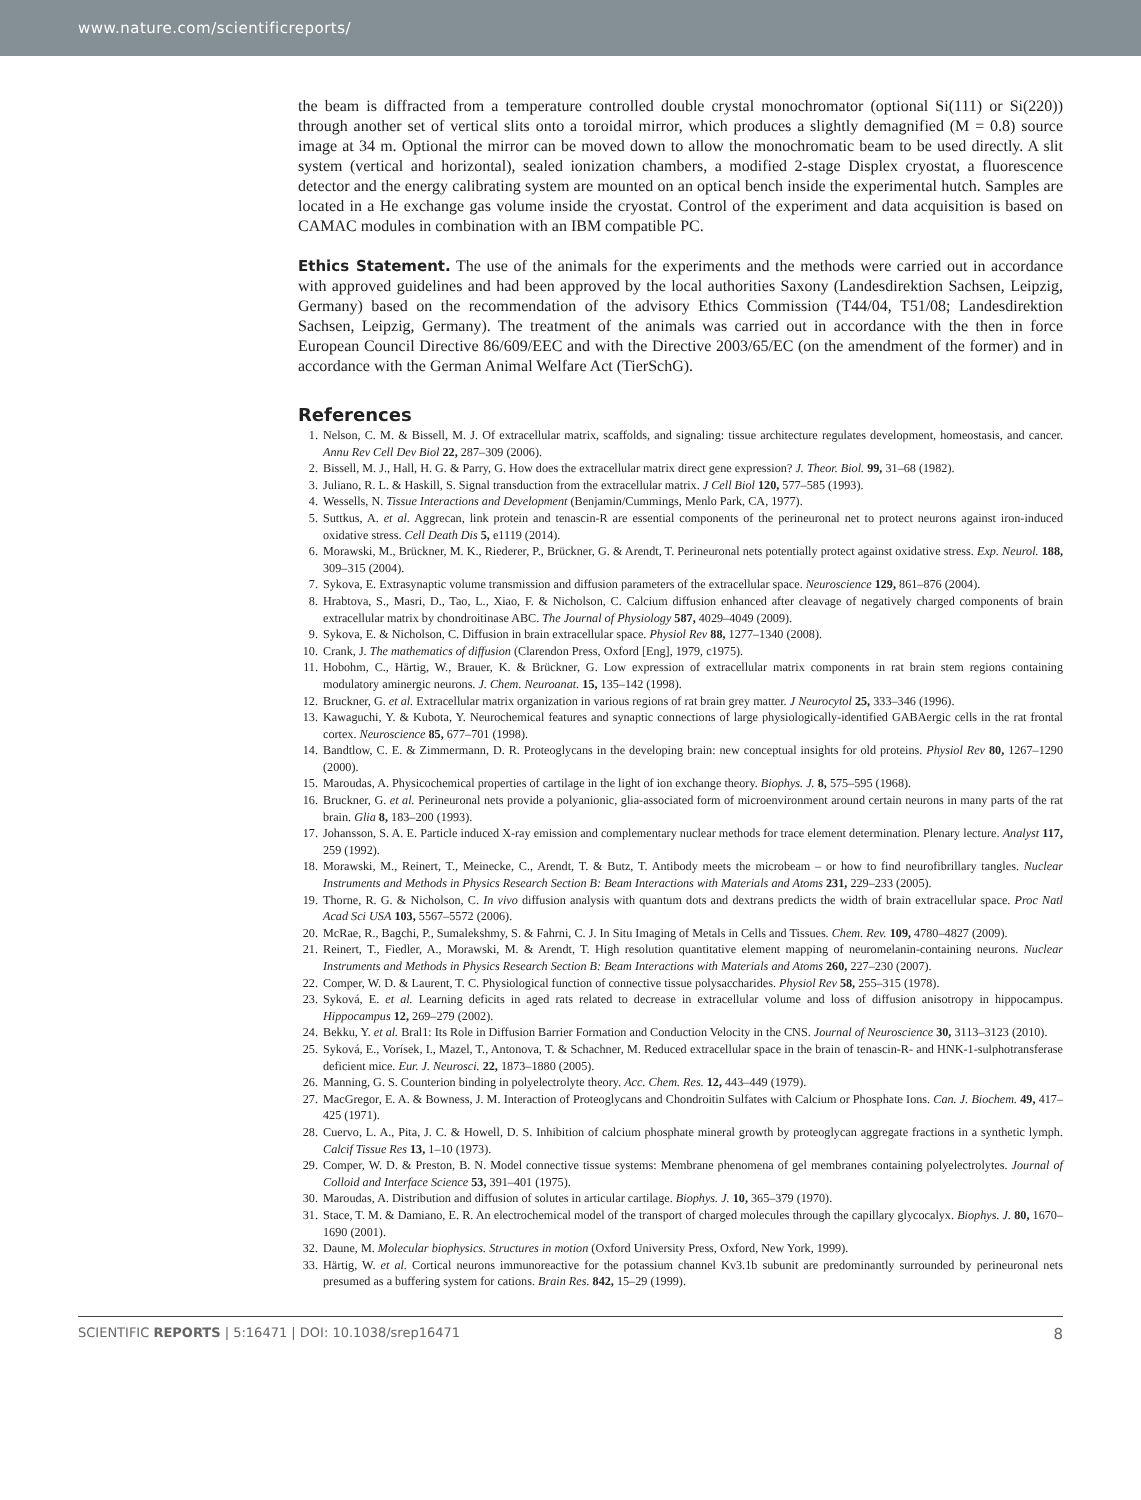www.nature.com/scientificreports/
the beam is diffracted from a temperature controlled double crystal monochromator (optional Si(111) or Si(220)) through another set of vertical slits onto a toroidal mirror, which produces a slightly demagnified (M = 0.8) source image at 34 m. Optional the mirror can be moved down to allow the monochromatic beam to be used directly. A slit system (vertical and horizontal), sealed ionization chambers, a modified 2-stage Displex cryostat, a fluorescence detector and the energy calibrating system are mounted on an optical bench inside the experimental hutch. Samples are located in a He exchange gas volume inside the cryostat. Control of the experiment and data acquisition is based on CAMAC modules in combination with an IBM compatible PC.
Ethics Statement. The use of the animals for the experiments and the methods were carried out in accordance with approved guidelines and had been approved by the local authorities Saxony (Landesdirektion Sachsen, Leipzig, Germany) based on the recommendation of the advisory Ethics Commission (T44/04, T51/08; Landesdirektion Sachsen, Leipzig, Germany). The treatment of the animals was carried out in accordance with the then in force European Council Directive 86/609/EEC and with the Directive 2003/65/EC (on the amendment of the former) and in accordance with the German Animal Welfare Act (TierSchG).
References
1. Nelson, C. M. & Bissell, M. J. Of extracellular matrix, scaffolds, and signaling: tissue architecture regulates development, homeostasis, and cancer. Annu Rev Cell Dev Biol 22, 287–309 (2006).
2. Bissell, M. J., Hall, H. G. & Parry, G. How does the extracellular matrix direct gene expression? J. Theor. Biol. 99, 31–68 (1982).
3. Juliano, R. L. & Haskill, S. Signal transduction from the extracellular matrix. J Cell Biol 120, 577–585 (1993).
4. Wessells, N. Tissue Interactions and Development (Benjamin/Cummings, Menlo Park, CA, 1977).
5. Suttkus, A. et al. Aggrecan, link protein and tenascin-R are essential components of the perineuronal net to protect neurons against iron-induced oxidative stress. Cell Death Dis 5, e1119 (2014).
6. Morawski, M., Brückner, M. K., Riederer, P., Brückner, G. & Arendt, T. Perineuronal nets potentially protect against oxidative stress. Exp. Neurol. 188, 309–315 (2004).
7. Sykova, E. Extrasynaptic volume transmission and diffusion parameters of the extracellular space. Neuroscience 129, 861–876 (2004).
8. Hrabtova, S., Masri, D., Tao, L., Xiao, F. & Nicholson, C. Calcium diffusion enhanced after cleavage of negatively charged components of brain extracellular matrix by chondroitinase ABC. The Journal of Physiology 587, 4029–4049 (2009).
9. Sykova, E. & Nicholson, C. Diffusion in brain extracellular space. Physiol Rev 88, 1277–1340 (2008).
10. Crank, J. The mathematics of diffusion (Clarendon Press, Oxford [Eng], 1979, c1975).
11. Hobohm, C., Härtig, W., Brauer, K. & Brückner, G. Low expression of extracellular matrix components in rat brain stem regions containing modulatory aminergic neurons. J. Chem. Neuroanat. 15, 135–142 (1998).
12. Bruckner, G. et al. Extracellular matrix organization in various regions of rat brain grey matter. J Neurocytol 25, 333–346 (1996).
13. Kawaguchi, Y. & Kubota, Y. Neurochemical features and synaptic connections of large physiologically-identified GABAergic cells in the rat frontal cortex. Neuroscience 85, 677–701 (1998).
14. Bandtlow, C. E. & Zimmermann, D. R. Proteoglycans in the developing brain: new conceptual insights for old proteins. Physiol Rev 80, 1267–1290 (2000).
15. Maroudas, A. Physicochemical properties of cartilage in the light of ion exchange theory. Biophys. J. 8, 575–595 (1968).
16. Bruckner, G. et al. Perineuronal nets provide a polyanionic, glia-associated form of microenvironment around certain neurons in many parts of the rat brain. Glia 8, 183–200 (1993).
17. Johansson, S. A. E. Particle induced X-ray emission and complementary nuclear methods for trace element determination. Plenary lecture. Analyst 117, 259 (1992).
18. Morawski, M., Reinert, T., Meinecke, C., Arendt, T. & Butz, T. Antibody meets the microbeam – or how to find neurofibrillary tangles. Nuclear Instruments and Methods in Physics Research Section B: Beam Interactions with Materials and Atoms 231, 229–233 (2005).
19. Thorne, R. G. & Nicholson, C. In vivo diffusion analysis with quantum dots and dextrans predicts the width of brain extracellular space. Proc Natl Acad Sci USA 103, 5567–5572 (2006).
20. McRae, R., Bagchi, P., Sumalekshmy, S. & Fahrni, C. J. In Situ Imaging of Metals in Cells and Tissues. Chem. Rev. 109, 4780–4827 (2009).
21. Reinert, T., Fiedler, A., Morawski, M. & Arendt, T. High resolution quantitative element mapping of neuromelanin-containing neurons. Nuclear Instruments and Methods in Physics Research Section B: Beam Interactions with Materials and Atoms 260, 227–230 (2007).
22. Comper, W. D. & Laurent, T. C. Physiological function of connective tissue polysaccharides. Physiol Rev 58, 255–315 (1978).
23. Syková, E. et al. Learning deficits in aged rats related to decrease in extracellular volume and loss of diffusion anisotropy in hippocampus. Hippocampus 12, 269–279 (2002).
24. Bekku, Y. et al. Bral1: Its Role in Diffusion Barrier Formation and Conduction Velocity in the CNS. Journal of Neuroscience 30, 3113–3123 (2010).
25. Syková, E., Vorísek, I., Mazel, T., Antonova, T. & Schachner, M. Reduced extracellular space in the brain of tenascin-R- and HNK-1-sulphotransferase deficient mice. Eur. J. Neurosci. 22, 1873–1880 (2005).
26. Manning, G. S. Counterion binding in polyelectrolyte theory. Acc. Chem. Res. 12, 443–449 (1979).
27. MacGregor, E. A. & Bowness, J. M. Interaction of Proteoglycans and Chondroitin Sulfates with Calcium or Phosphate Ions. Can. J. Biochem. 49, 417–425 (1971).
28. Cuervo, L. A., Pita, J. C. & Howell, D. S. Inhibition of calcium phosphate mineral growth by proteoglycan aggregate fractions in a synthetic lymph. Calcif Tissue Res 13, 1–10 (1973).
29. Comper, W. D. & Preston, B. N. Model connective tissue systems: Membrane phenomena of gel membranes containing polyelectrolytes. Journal of Colloid and Interface Science 53, 391–401 (1975).
30. Maroudas, A. Distribution and diffusion of solutes in articular cartilage. Biophys. J. 10, 365–379 (1970).
31. Stace, T. M. & Damiano, E. R. An electrochemical model of the transport of charged molecules through the capillary glycocalyx. Biophys. J. 80, 1670–1690 (2001).
32. Daune, M. Molecular biophysics. Structures in motion (Oxford University Press, Oxford, New York, 1999).
33. Härtig, W. et al. Cortical neurons immunoreactive for the potassium channel Kv3.1b subunit are predominantly surrounded by perineuronal nets presumed as a buffering system for cations. Brain Res. 842, 15–29 (1999).
SCIENTIFIC REPORTS | 5:16471 | DOI: 10.1038/srep16471 8